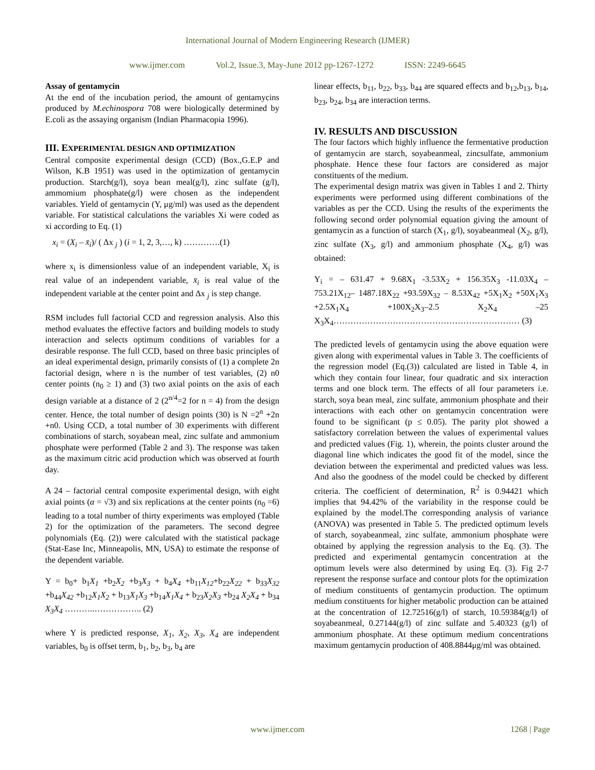International Journal of Modern Engineering Research (IJMER)
www.ijmer.com Vol.2, Issue.3, May-June 2012 pp-1267-1272 ISSN: 2249-6645
Assay of gentamycin
At the end of the incubation period, the amount of gentamycins produced by M.echinospora 708 were biologically determined by E.coli as the assaying organism (Indian Pharmacopia 1996).
III. EXPERIMENTAL DESIGN AND OPTIMIZATION
Central composite experimental design (CCD) (Box.,G.E.P and Wilson, K.B 1951) was used in the optimization of gentamycin production. Starch(g/l), soya bean meal(g/l), zinc sulfate (g/l), ammomium phosphate(g/l) were chosen as the independent variables. Yield of gentamycin (Y, μg/ml) was used as the dependent variable. For statistical calculations the variables Xi were coded as xi according to Eq. (1)
x<sub>i</sub> = (X<sub>i</sub> – x̄<sub>i</sub>)/ ( Δx <sub>j</sub> ) (i = 1, 2, 3,…, k) ………….(1)
where x<sub>i</sub> is dimensionless value of an independent variable, X<sub>i</sub> is real value of an independent variable, x̄<sub>i</sub> is real value of the independent variable at the center point and Δx <sub>j</sub> is step change.
RSM includes full factorial CCD and regression analysis. Also this method evaluates the effective factors and building models to study interaction and selects optimum conditions of variables for a desirable response. The full CCD, based on three basic principles of an ideal experimental design, primarily consists of (1) a complete 2n factorial design, where n is the number of test variables, (2) n0 center points (n<sub>0</sub> ≥ 1) and (3) two axial points on the axis of each design variable at a distance of 2 (2<sup>n/4</sup>=2 for n = 4) from the design center. Hence, the total number of design points (30) is N =2<sup>n</sup> +2n +n0. Using CCD, a total number of 30 experiments with different combinations of starch, soyabean meal, zinc sulfate and ammonium phosphate were performed (Table 2 and 3). The response was taken as the maximum citric acid production which was observed at fourth day.
A 24 – factorial central composite experimental design, with eight axial points (α = √3) and six replications at the center points (n<sub>0</sub> =6) leading to a total number of thirty experiments was employed (Table 2) for the optimization of the parameters. The second degree polynomials (Eq. (2)) were calculated with the statistical package (Stat-Ease Inc, Minneapolis, MN, USA) to estimate the response of the dependent variable.
Y = b<sub>0</sub>+ b<sub>1</sub>X<sub>1</sub> +b<sub>2</sub>X<sub>2</sub> +b<sub>3</sub>X<sub>3</sub> + b<sub>4</sub>X<sub>4</sub> +b<sub>11</sub>X<sub>12</sub>+b<sub>22</sub>X<sub>22</sub> + b<sub>33</sub>X<sub>32</sub> +b<sub>44</sub>X<sub>42</sub> +b<sub>12</sub>X<sub>1</sub>X<sub>2</sub> + b<sub>13</sub>X<sub>1</sub>X<sub>3</sub> +b<sub>14</sub>X<sub>1</sub>X<sub>4</sub> + b<sub>23</sub>X<sub>2</sub>X<sub>3</sub> +b<sub>24</sub> X<sub>2</sub>X<sub>4</sub> + b<sub>34</sub> X<sub>3</sub>X<sub>4</sub> ………..…………….. (2)
where Y is predicted response, X<sub>1</sub>, X<sub>2</sub>, X<sub>3</sub>, X<sub>4</sub> are independent variables, b<sub>0</sub> is offset term, b<sub>1</sub>, b<sub>2</sub>, b<sub>3</sub>, b<sub>4</sub> are
linear effects, b<sub>11</sub>, b<sub>22</sub>, b<sub>33</sub>, b<sub>44</sub> are squared effects and b<sub>12</sub>,b<sub>13</sub>, b<sub>14</sub>, b<sub>23</sub>, b<sub>24</sub>, b<sub>34</sub> are interaction terms.
IV. RESULTS AND DISCUSSION
The four factors which highly influence the fermentative production of gentamycin are starch, soyabeanmeal, zincsulfate, ammonium phosphate. Hence these four factors are considered as major constituents of the medium.
The experimental design matrix was given in Tables 1 and 2. Thirty experiments were performed using different combinations of the variables as per the CCD. Using the results of the experiments the following second order polynomial equation giving the amount of gentamycin as a function of starch (X<sub>1</sub>, g/l), soyabeanmeal (X<sub>2</sub>, g/l), zinc sulfate (X<sub>3</sub>, g/l) and ammonium phosphate (X<sub>4</sub>, g/l) was obtained:
Y<sub>i</sub> = – 631.47 + 9.68X<sub>1</sub> -3.53X<sub>2</sub> + 156.35X<sub>3</sub> -11.03X<sub>4</sub> – 753.21X<sub>12</sub>– 1487.18X<sub>22</sub> +93.59X<sub>32</sub> – 8.53X<sub>42</sub> +5X<sub>1</sub>X<sub>2</sub> +50X<sub>1</sub>X<sub>3</sub> +2.5X<sub>1</sub>X<sub>4</sub> +100X<sub>2</sub>X<sub>3</sub>–2.5 X<sub>2</sub>X<sub>4</sub> –25 X<sub>3</sub>X<sub>4</sub>………………………………………………………… (3)
The predicted levels of gentamycin using the above equation were given along with experimental values in Table 3. The coefficients of the regression model (Eq.(3)) calculated are listed in Table 4, in which they contain four linear, four quadratic and six interaction terms and one block term. The effects of all four parameters i.e. starch, soya bean meal, zinc sulfate, ammonium phosphate and their interactions with each other on gentamycin concentration were found to be significant (p ≤ 0.05). The parity plot showed a satisfactory correlation between the values of experimental values and predicted values (Fig. 1), wherein, the points cluster around the diagonal line which indicates the good fit of the model, since the deviation between the experimental and predicted values was less. And also the goodness of the model could be checked by different criteria. The coefficient of determination, R<sup>2</sup> is 0.94421 which implies that 94.42% of the variability in the response could be explained by the model.The corresponding analysis of variance (ANOVA) was presented in Table 5. The predicted optimum levels of starch, soyabeanmeal, zinc sulfate, ammonium phosphate were obtained by applying the regression analysis to the Eq. (3). The predicted and experimental gentamycin concentration at the optimum levels were also determined by using Eq. (3). Fig 2-7 represent the response surface and contour plots for the optimization of medium constituents of gentamycin production. The optimum medium constituents for higher metabolic production can be attained at the concentration of 12.72516(g/l) of starch, 10.59384(g/l) of soyabeanmeal, 0.27144(g/l) of zinc sulfate and 5.40323 (g/l) of ammonium phosphate. At these optimum medium concentrations maximum gentamycin production of 408.8844μg/ml was obtained.
www.ijmer.com 1268 | Page